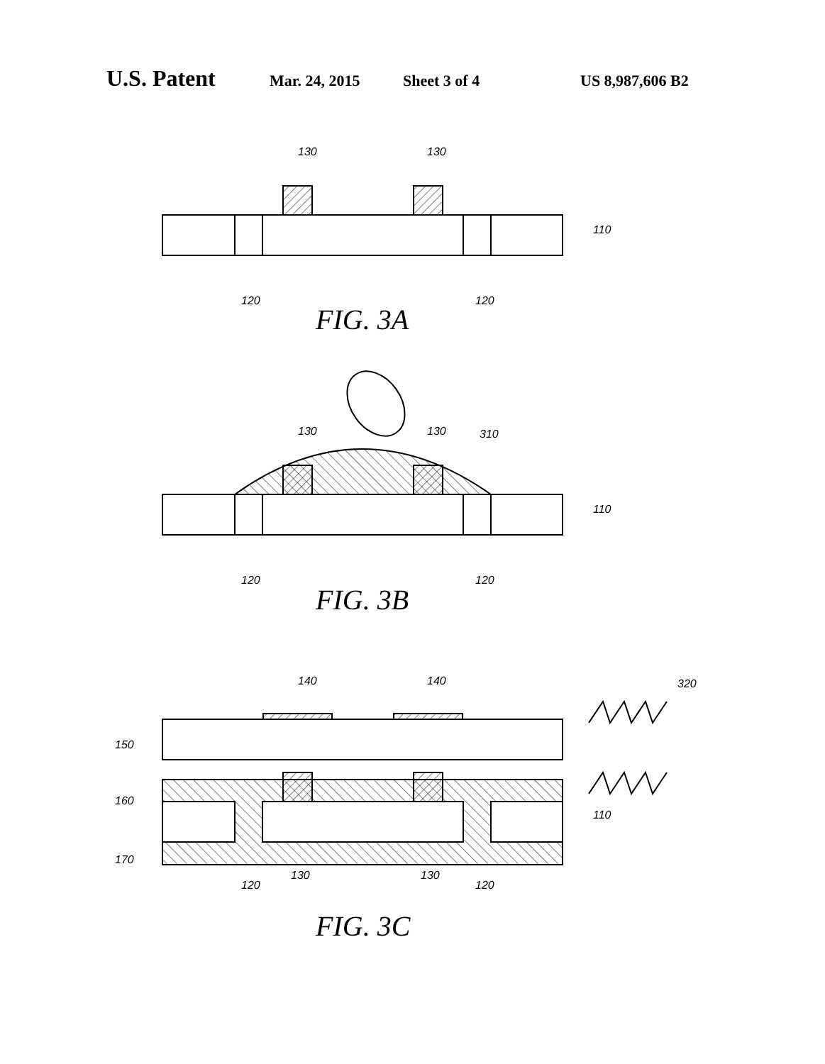U.S. Patent Mar. 24, 2015 Sheet 3 of 4 US 8,987,606 B2
130
130
110
120
120
130
130
310
110
120
120
140
140
320
150
160
170
110
120
130
130
120
FIG. 3A
FIG. 3B
FIG. 3C